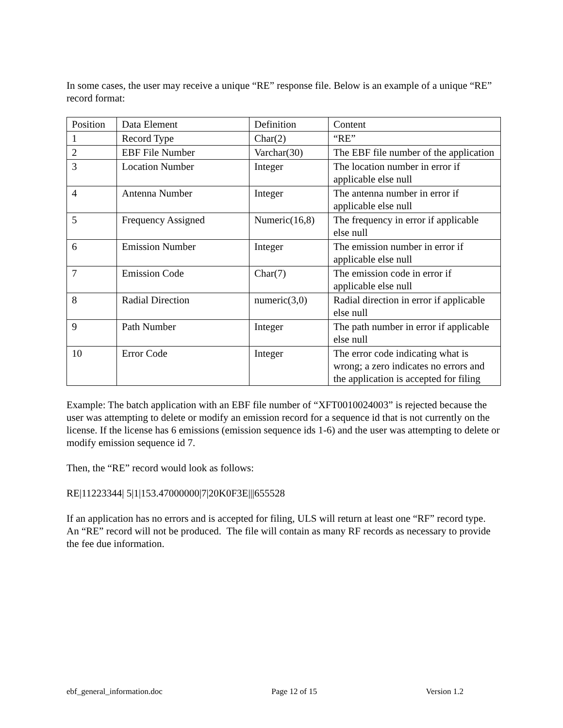In some cases, the user may receive a unique “RE” response file. Below is an example of a unique “RE” record format:
| Position | Data Element | Definition | Content |
| 1 | Record Type | Char(2) | “RE” |
| 2 | EBF File Number | Varchar(30) | The EBF file number of the application |
| 3 | Location Number | Integer | The location number in error if applicable else null |
| 4 | Antenna Number | Integer | The antenna number in error if applicable else null |
| 5 | Frequency Assigned | Numeric(16,8) | The frequency in error if applicable else null |
| 6 | Emission Number | Integer | The emission number in error if applicable else null |
| 7 | Emission Code | Char(7) | The emission code in error if applicable else null |
| 8 | Radial Direction | numeric(3,0) | Radial direction in error if applicable else null |
| 9 | Path Number | Integer | The path number in error if applicable else null |
| 10 | Error Code | Integer | The error code indicating what is wrong; a zero indicates no errors and the application is accepted for filing |
Example: The batch application with an EBF file number of “XFT0010024003” is rejected because the user was attempting to delete or modify an emission record for a sequence id that is not currently on the license. If the license has 6 emissions (emission sequence ids 1-6) and the user was attempting to delete or modify emission sequence id 7.
Then, the “RE” record would look as follows:
RE|11223344| 5|1|153.47000000|7|20K0F3E|||655528
If an application has no errors and is accepted for filing, ULS will return at least one “RF” record type. An “RE” record will not be produced. The file will contain as many RF records as necessary to provide the fee due information.
ebf_general_information.doc Page 12 of 15 Version 1.2